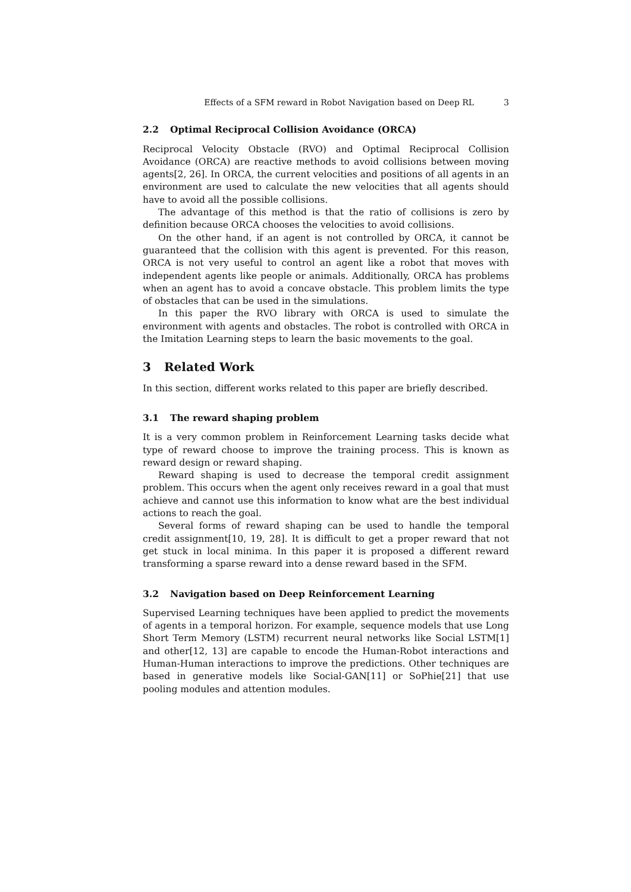Effects of a SFM reward in Robot Navigation based on Deep RL 3
2.2 Optimal Reciprocal Collision Avoidance (ORCA)
Reciprocal Velocity Obstacle (RVO) and Optimal Reciprocal Collision Avoidance (ORCA) are reactive methods to avoid collisions between moving agents[2, 26]. In ORCA, the current velocities and positions of all agents in an environment are used to calculate the new velocities that all agents should have to avoid all the possible collisions.
The advantage of this method is that the ratio of collisions is zero by definition because ORCA chooses the velocities to avoid collisions.
On the other hand, if an agent is not controlled by ORCA, it cannot be guaranteed that the collision with this agent is prevented. For this reason, ORCA is not very useful to control an agent like a robot that moves with independent agents like people or animals. Additionally, ORCA has problems when an agent has to avoid a concave obstacle. This problem limits the type of obstacles that can be used in the simulations.
In this paper the RVO library with ORCA is used to simulate the environment with agents and obstacles. The robot is controlled with ORCA in the Imitation Learning steps to learn the basic movements to the goal.
3 Related Work
In this section, different works related to this paper are briefly described.
3.1 The reward shaping problem
It is a very common problem in Reinforcement Learning tasks decide what type of reward choose to improve the training process. This is known as reward design or reward shaping.
Reward shaping is used to decrease the temporal credit assignment problem. This occurs when the agent only receives reward in a goal that must achieve and cannot use this information to know what are the best individual actions to reach the goal.
Several forms of reward shaping can be used to handle the temporal credit assignment[10, 19, 28]. It is difficult to get a proper reward that not get stuck in local minima. In this paper it is proposed a different reward transforming a sparse reward into a dense reward based in the SFM.
3.2 Navigation based on Deep Reinforcement Learning
Supervised Learning techniques have been applied to predict the movements of agents in a temporal horizon. For example, sequence models that use Long Short Term Memory (LSTM) recurrent neural networks like Social LSTM[1] and other[12, 13] are capable to encode the Human-Robot interactions and Human-Human interactions to improve the predictions. Other techniques are based in generative models like Social-GAN[11] or SoPhie[21] that use pooling modules and attention modules.